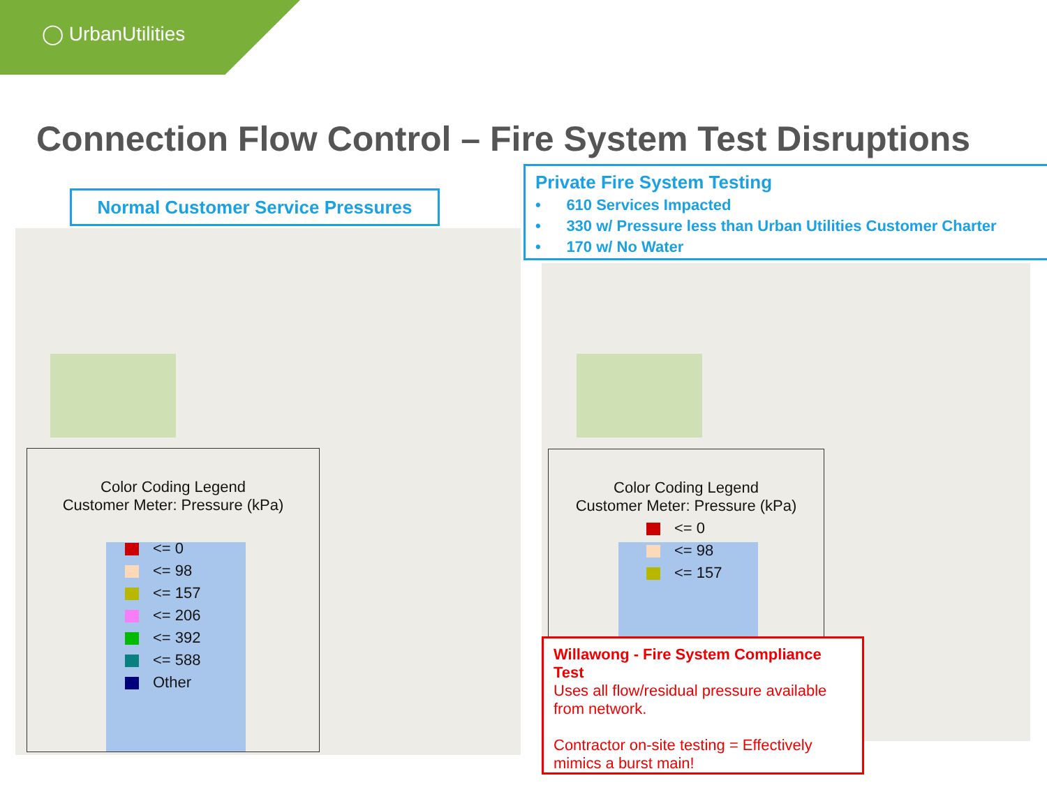◯ UrbanUtilities
Connection Flow Control – Fire System Test Disruptions
Normal Customer Service Pressures
Private Fire System Testing
• 610 Services Impacted
• 330 w/ Pressure less than Urban Utilities Customer Charter
• 170 w/ No Water
Color Coding Legend
Customer Meter: Pressure (kPa)
<= 0
<= 98
<= 157
<= 206
<= 392
<= 588
Other
Color Coding Legend
Customer Meter: Pressure (kPa)
<= 0
<= 98
<= 157
Willawong - Fire System Compliance Test
Uses all flow/residual pressure available from network.
Contractor on-site testing = Effectively mimics a burst main!